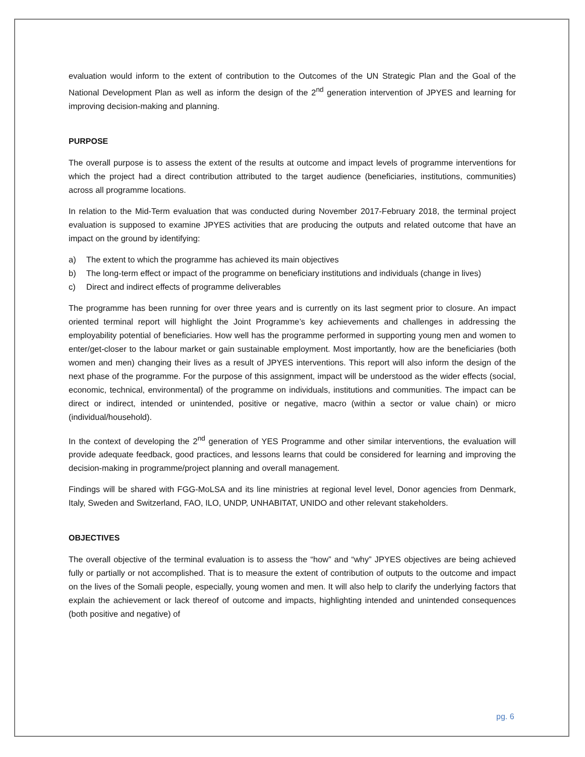evaluation would inform to the extent of contribution to the Outcomes of the UN Strategic Plan and the Goal of the National Development Plan as well as inform the design of the 2<sup>nd</sup> generation intervention of JPYES and learning for improving decision-making and planning.
PURPOSE
The overall purpose is to assess the extent of the results at outcome and impact levels of programme interventions for which the project had a direct contribution attributed to the target audience (beneficiaries, institutions, communities) across all programme locations.
In relation to the Mid-Term evaluation that was conducted during November 2017-February 2018, the terminal project evaluation is supposed to examine JPYES activities that are producing the outputs and related outcome that have an impact on the ground by identifying:
a) The extent to which the programme has achieved its main objectives
b) The long-term effect or impact of the programme on beneficiary institutions and individuals (change in lives)
c) Direct and indirect effects of programme deliverables
The programme has been running for over three years and is currently on its last segment prior to closure. An impact oriented terminal report will highlight the Joint Programme’s key achievements and challenges in addressing the employability potential of beneficiaries. How well has the programme performed in supporting young men and women to enter/get-closer to the labour market or gain sustainable employment. Most importantly, how are the beneficiaries (both women and men) changing their lives as a result of JPYES interventions. This report will also inform the design of the next phase of the programme. For the purpose of this assignment, impact will be understood as the wider effects (social, economic, technical, environmental) of the programme on individuals, institutions and communities. The impact can be direct or indirect, intended or unintended, positive or negative, macro (within a sector or value chain) or micro (individual/household).
In the context of developing the 2<sup>nd</sup> generation of YES Programme and other similar interventions, the evaluation will provide adequate feedback, good practices, and lessons learns that could be considered for learning and improving the decision-making in programme/project planning and overall management.
Findings will be shared with FGG-MoLSA and its line ministries at regional level level, Donor agencies from Denmark, Italy, Sweden and Switzerland, FAO, ILO, UNDP, UNHABITAT, UNIDO and other relevant stakeholders.
OBJECTIVES
The overall objective of the terminal evaluation is to assess the “how” and “why” JPYES objectives are being achieved fully or partially or not accomplished. That is to measure the extent of contribution of outputs to the outcome and impact on the lives of the Somali people, especially, young women and men. It will also help to clarify the underlying factors that explain the achievement or lack thereof of outcome and impacts, highlighting intended and unintended consequences (both positive and negative) of
pg. 6